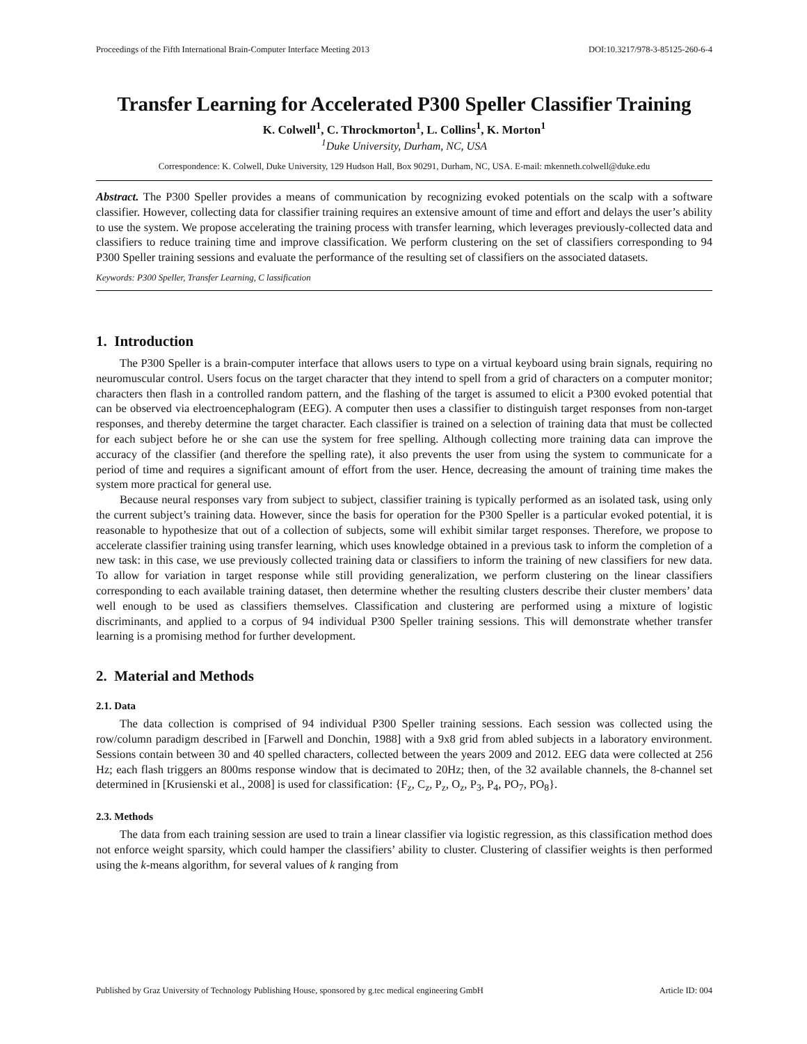Proceedings of the Fifth International Brain-Computer Interface Meeting 2013 DOI:10.3217/978-3-85125-260-6-4
Transfer Learning for Accelerated P300 Speller Classifier Training
K. Colwell<sup>1</sup>, C. Throckmorton<sup>1</sup>, L. Collins<sup>1</sup>, K. Morton<sup>1</sup>
<sup>1</sup> Duke University, Durham, NC, USA
Correspondence: K. Colwell, Duke University, 129 Hudson Hall, Box 90291, Durham, NC, USA. E-mail: mkenneth.colwell@duke.edu
Abstract. The P300 Speller provides a means of communication by recognizing evoked potentials on the scalp with a software classifier. However, collecting data for classifier training requires an extensive amount of time and effort and delays the user’s ability to use the system. We propose accelerating the training process with transfer learning, which leverages previously-collected data and classifiers to reduce training time and improve classification. We perform clustering on the set of classifiers corresponding to 94 P300 Speller training sessions and evaluate the performance of the resulting set of classifiers on the associated datasets.
Keywords: P300 Speller, Transfer Learning, C lassification
1. Introduction
The P300 Speller is a brain-computer interface that allows users to type on a virtual keyboard using brain signals, requiring no neuromuscular control. Users focus on the target character that they intend to spell from a grid of characters on a computer monitor; characters then flash in a controlled random pattern, and the flashing of the target is assumed to elicit a P300 evoked potential that can be observed via electroencephalogram (EEG). A computer then uses a classifier to distinguish target responses from non-target responses, and thereby determine the target character. Each classifier is trained on a selection of training data that must be collected for each subject before he or she can use the system for free spelling. Although collecting more training data can improve the accuracy of the classifier (and therefore the spelling rate), it also prevents the user from using the system to communicate for a period of time and requires a significant amount of effort from the user. Hence, decreasing the amount of training time makes the system more practical for general use.
Because neural responses vary from subject to subject, classifier training is typically performed as an isolated task, using only the current subject’s training data. However, since the basis for operation for the P300 Speller is a particular evoked potential, it is reasonable to hypothesize that out of a collection of subjects, some will exhibit similar target responses. Therefore, we propose to accelerate classifier training using transfer learning, which uses knowledge obtained in a previous task to inform the completion of a new task: in this case, we use previously collected training data or classifiers to inform the training of new classifiers for new data. To allow for variation in target response while still providing generalization, we perform clustering on the linear classifiers corresponding to each available training dataset, then determine whether the resulting clusters describe their cluster members’ data well enough to be used as classifiers themselves. Classification and clustering are performed using a mixture of logistic discriminants, and applied to a corpus of 94 individual P300 Speller training sessions. This will demonstrate whether transfer learning is a promising method for further development.
2. Material and Methods
2.1. Data
The data collection is comprised of 94 individual P300 Speller training sessions. Each session was collected using the row/column paradigm described in [Farwell and Donchin, 1988] with a 9x8 grid from abled subjects in a laboratory environment. Sessions contain between 30 and 40 spelled characters, collected between the years 2009 and 2012. EEG data were collected at 256 Hz; each flash triggers an 800ms response window that is decimated to 20Hz; then, of the 32 available channels, the 8-channel set determined in [Krusienski et al., 2008] is used for classification: {F<sub>z</sub>, C<sub>z</sub>, P<sub>z</sub>, O<sub>z</sub>, P<sub>3</sub>, P<sub>4</sub>, PO<sub>7</sub>, PO<sub>8</sub>}.
2.3. Methods
The data from each training session are used to train a linear classifier via logistic regression, as this classification method does not enforce weight sparsity, which could hamper the classifiers’ ability to cluster. Clustering of classifier weights is then performed using the k-means algorithm, for several values of k ranging from
Published by Graz University of Technology Publishing House, sponsored by g.tec medical engineering GmbH Article ID: 004